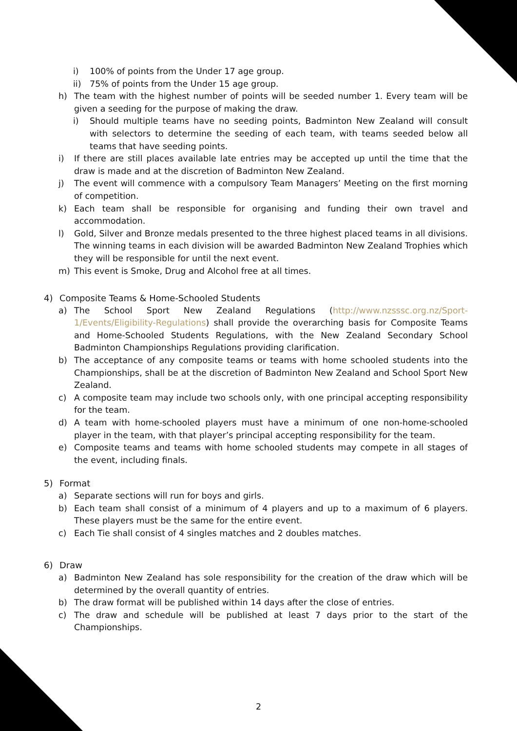i) 100% of points from the Under 17 age group.
ii) 75% of points from the Under 15 age group.
h) The team with the highest number of points will be seeded number 1. Every team will be given a seeding for the purpose of making the draw.
i) Should multiple teams have no seeding points, Badminton New Zealand will consult with selectors to determine the seeding of each team, with teams seeded below all teams that have seeding points.
i) If there are still places available late entries may be accepted up until the time that the draw is made and at the discretion of Badminton New Zealand.
j) The event will commence with a compulsory Team Managers’ Meeting on the first morning of competition.
k) Each team shall be responsible for organising and funding their own travel and accommodation.
l) Gold, Silver and Bronze medals presented to the three highest placed teams in all divisions. The winning teams in each division will be awarded Badminton New Zealand Trophies which they will be responsible for until the next event.
m) This event is Smoke, Drug and Alcohol free at all times.
4) Composite Teams & Home-Schooled Students
a) The School Sport New Zealand Regulations (http://www.nzsssc.org.nz/Sport-1/Events/Eligibility-Regulations) shall provide the overarching basis for Composite Teams and Home-Schooled Students Regulations, with the New Zealand Secondary School Badminton Championships Regulations providing clarification.
b) The acceptance of any composite teams or teams with home schooled students into the Championships, shall be at the discretion of Badminton New Zealand and School Sport New Zealand.
c) A composite team may include two schools only, with one principal accepting responsibility for the team.
d) A team with home-schooled players must have a minimum of one non-home-schooled player in the team, with that player’s principal accepting responsibility for the team.
e) Composite teams and teams with home schooled students may compete in all stages of the event, including finals.
5) Format
a) Separate sections will run for boys and girls.
b) Each team shall consist of a minimum of 4 players and up to a maximum of 6 players. These players must be the same for the entire event.
c) Each Tie shall consist of 4 singles matches and 2 doubles matches.
6) Draw
a) Badminton New Zealand has sole responsibility for the creation of the draw which will be determined by the overall quantity of entries.
b) The draw format will be published within 14 days after the close of entries.
c) The draw and schedule will be published at least 7 days prior to the start of the Championships.
2